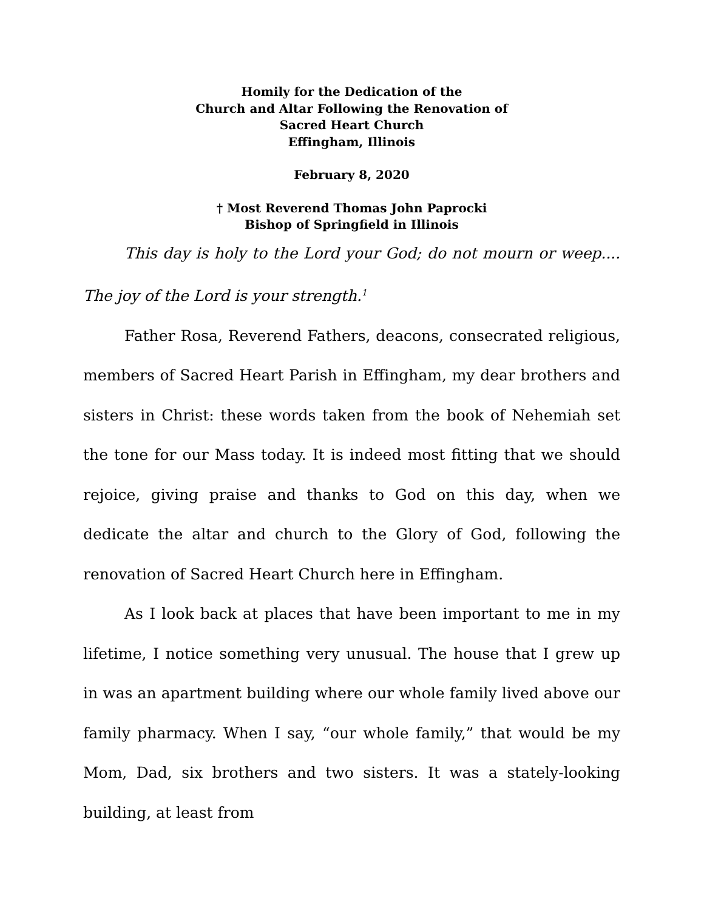Homily for the Dedication of the
Church and Altar Following the Renovation of
Sacred Heart Church
Effingham, Illinois
February 8, 2020
† Most Reverend Thomas John Paprocki
Bishop of Springfield in Illinois
This day is holy to the Lord your God; do not mourn or weep.... The joy of the Lord is your strength.<sup>1</sup>
Father Rosa, Reverend Fathers, deacons, consecrated religious, members of Sacred Heart Parish in Effingham, my dear brothers and sisters in Christ: these words taken from the book of Nehemiah set the tone for our Mass today. It is indeed most fitting that we should rejoice, giving praise and thanks to God on this day, when we dedicate the altar and church to the Glory of God, following the renovation of Sacred Heart Church here in Effingham.
As I look back at places that have been important to me in my lifetime, I notice something very unusual. The house that I grew up in was an apartment building where our whole family lived above our family pharmacy. When I say, “our whole family,” that would be my Mom, Dad, six brothers and two sisters. It was a stately-looking building, at least from